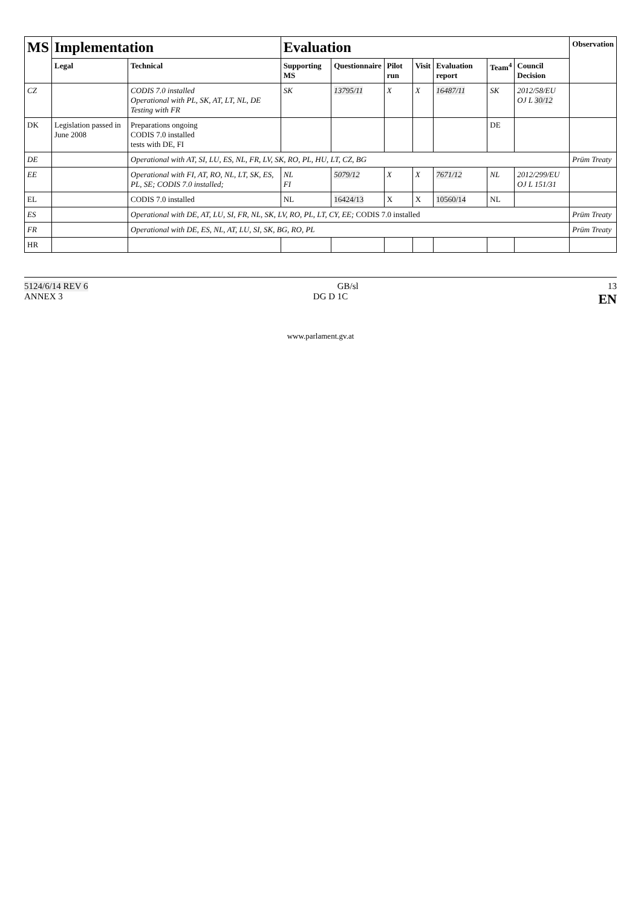| MS | Implementation | | Evaluation | | | | | | | Observation |
| --- | --- | --- | --- | --- | --- | --- | --- | --- | --- | --- |
| | Legal | Technical | Supporting MS | Questionnaire | Pilot run | Visit | Evaluation report | Team<sup>4</sup> | Council Decision | |
| CZ | | CODIS 7.0 installed Operational with PL, SK, AT, LT, NL, DE Testing with FR | SK | 13795/11 | X | X | 16487/11 | SK | 2012/58/EU OJ L 30/12 | |
| DK | Legislation passed in June 2008 | Preparations ongoing CODIS 7.0 installed tests with DE, FI | | | | | | DE | | |
| DE | | Operational with AT, SI, LU, ES, NL, FR, LV, SK, RO, PL, HU, LT, CZ, BG | | | | | | | | Prüm Treaty |
| EE | | Operational with FI, AT, RO, NL, LT, SK, ES, PL, SE; CODIS 7.0 installed; | NL FI | 5079/12 | X | X | 7671/12 | NL | 2012/299/EU OJ L 151/31 | |
| EL | | CODIS 7.0 installed | NL | 16424/13 | X | X | 10560/14 | NL | | |
| ES | | Operational with DE, AT, LU, SI, FR, NL, SK, LV, RO, PL, LT, CY, EE; CODIS 7.0 installed | | | | | | | | Prüm Treaty |
| FR | | Operational with DE, ES, NL, AT, LU, SI, SK, BG, RO, PL | | | | | | | | Prüm Treaty |
| HR | | | | | | | | | | |
5124/6/14 REV 6 GB/sl 13
ANNEX 3 DG D 1C EN
www.parlament.gv.at